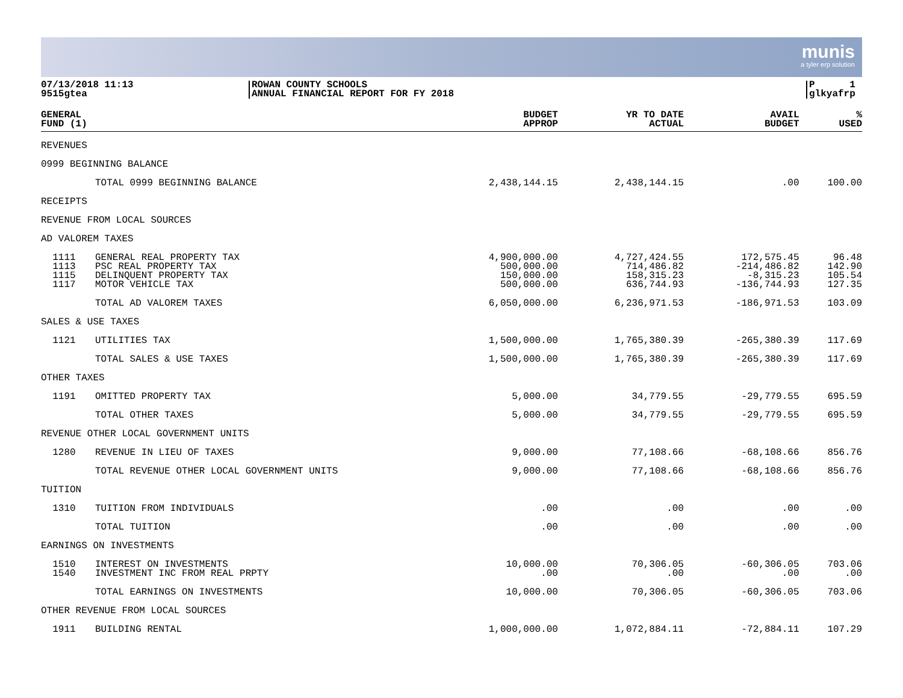munis
a tyler erp solution
07/13/2018 11:13
9515gtea
ROWAN COUNTY SCHOOLS
ANNUAL FINANCIAL REPORT FOR FY 2018
P 1
glkyafrp
| GENERAL FUND (1) | | | BUDGET APPROP | YR TO DATE ACTUAL | AVAIL BUDGET | % USED |
| --- | --- | --- | --- | --- | --- | --- |
| REVENUES | | | | | | |
| 0999 BEGINNING BALANCE | | | | | | |
| | TOTAL 0999 BEGINNING BALANCE | | 2,438,144.15 | 2,438,144.15 | .00 | 100.00 |
| RECEIPTS | | | | | | |
| REVENUE FROM LOCAL SOURCES | | | | | | |
| AD VALOREM TAXES | | | | | | |
| 1111 | GENERAL REAL PROPERTY TAX | | 4,900,000.00 | 4,727,424.55 | 172,575.45 | 96.48 |
| 1113 | PSC REAL PROPERTY TAX | | 500,000.00 | 714,486.82 | -214,486.82 | 142.90 |
| 1115 | DELINQUENT PROPERTY TAX | | 150,000.00 | 158,315.23 | -8,315.23 | 105.54 |
| 1117 | MOTOR VEHICLE TAX | | 500,000.00 | 636,744.93 | -136,744.93 | 127.35 |
| | TOTAL AD VALOREM TAXES | | 6,050,000.00 | 6,236,971.53 | -186,971.53 | 103.09 |
| SALES & USE TAXES | | | | | | |
| 1121 | UTILITIES TAX | | 1,500,000.00 | 1,765,380.39 | -265,380.39 | 117.69 |
| | TOTAL SALES & USE TAXES | | 1,500,000.00 | 1,765,380.39 | -265,380.39 | 117.69 |
| OTHER TAXES | | | | | | |
| 1191 | OMITTED PROPERTY TAX | | 5,000.00 | 34,779.55 | -29,779.55 | 695.59 |
| | TOTAL OTHER TAXES | | 5,000.00 | 34,779.55 | -29,779.55 | 695.59 |
| REVENUE OTHER LOCAL GOVERNMENT UNITS | | | | | | |
| 1280 | REVENUE IN LIEU OF TAXES | | 9,000.00 | 77,108.66 | -68,108.66 | 856.76 |
| | TOTAL REVENUE OTHER LOCAL GOVERNMENT UNITS | | 9,000.00 | 77,108.66 | -68,108.66 | 856.76 |
| TUITION | | | | | | |
| 1310 | TUITION FROM INDIVIDUALS | | .00 | .00 | .00 | .00 |
| | TOTAL TUITION | | .00 | .00 | .00 | .00 |
| EARNINGS ON INVESTMENTS | | | | | | |
| 1510 | INTEREST ON INVESTMENTS | | 10,000.00 | 70,306.05 | -60,306.05 | 703.06 |
| 1540 | INVESTMENT INC FROM REAL PRPTY | | .00 | .00 | .00 | .00 |
| | TOTAL EARNINGS ON INVESTMENTS | | 10,000.00 | 70,306.05 | -60,306.05 | 703.06 |
| OTHER REVENUE FROM LOCAL SOURCES | | | | | | |
| 1911 | BUILDING RENTAL | | 1,000,000.00 | 1,072,884.11 | -72,884.11 | 107.29 |